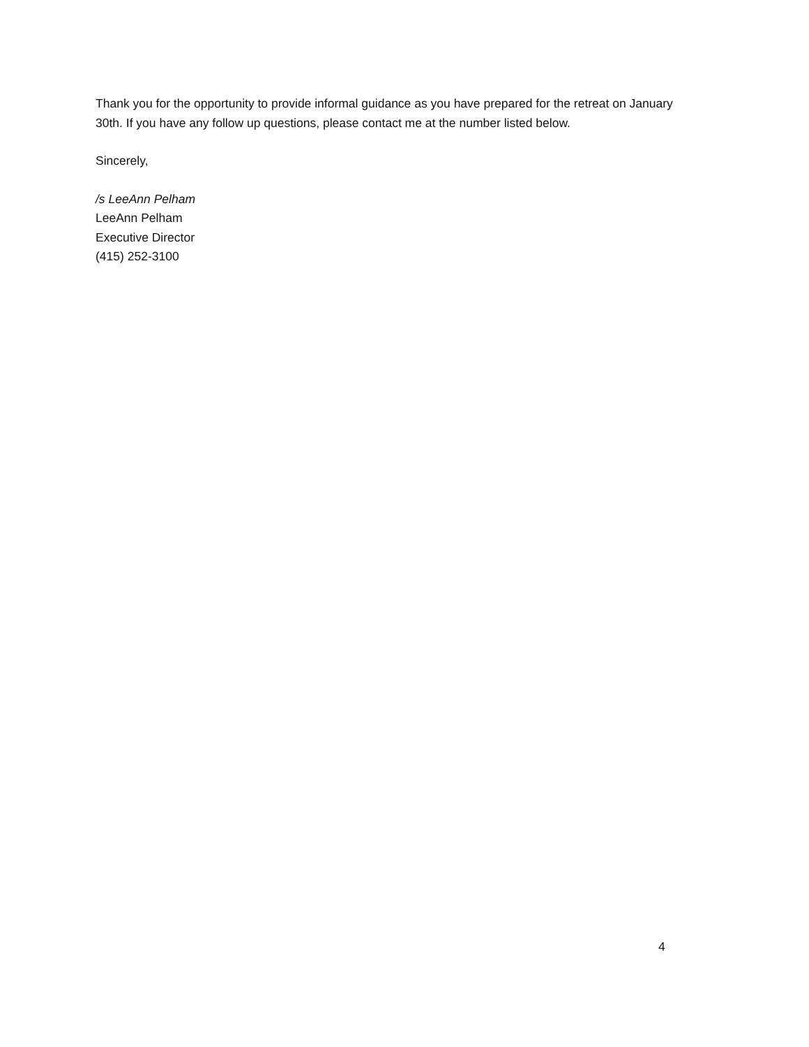Thank you for the opportunity to provide informal guidance as you have prepared for the retreat on January 30th. If you have any follow up questions, please contact me at the number listed below.
Sincerely,
/s LeeAnn Pelham
LeeAnn Pelham
Executive Director
(415) 252-3100
4